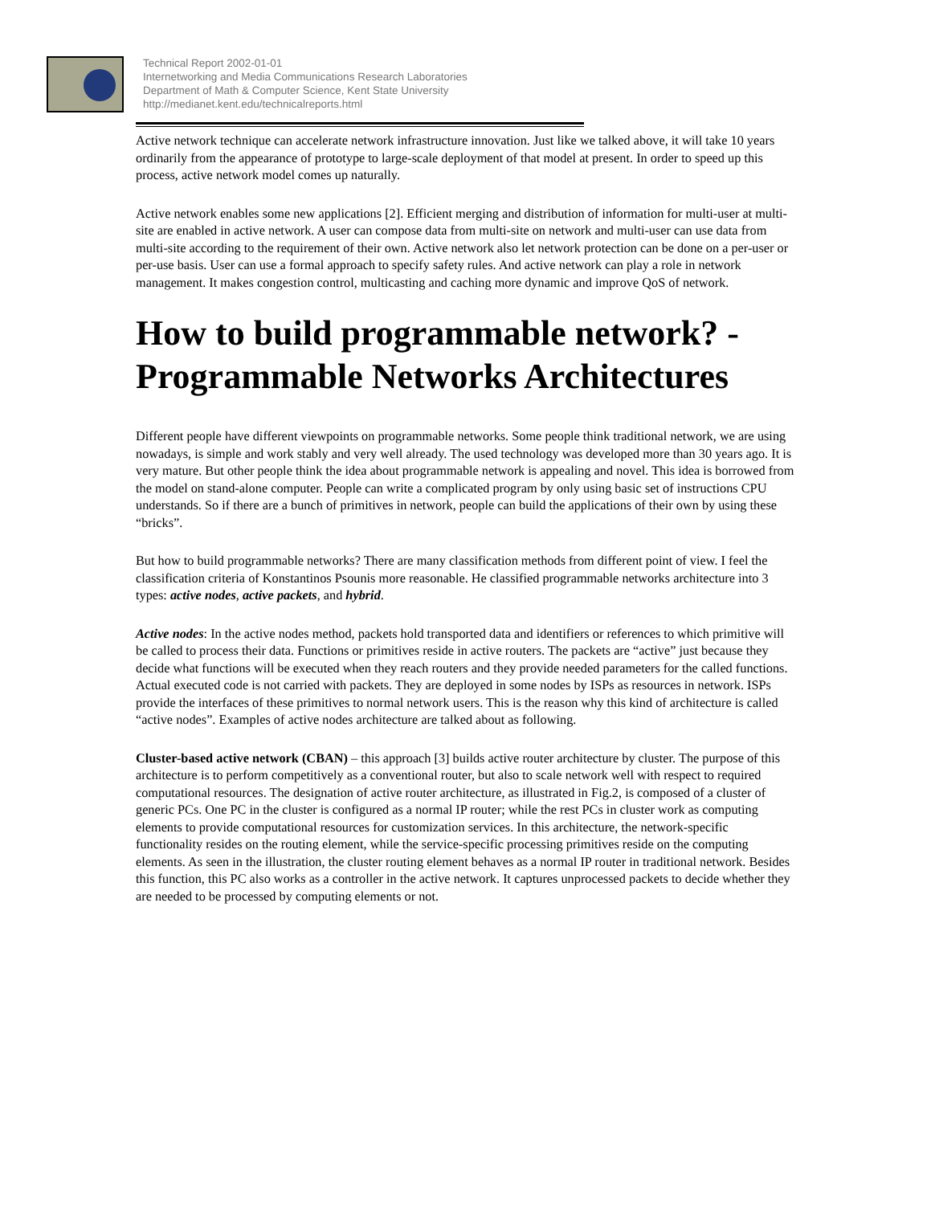Technical Report 2002-01-01
Internetworking and Media Communications Research Laboratories
Department of Math & Computer Science, Kent State University
http://medianet.kent.edu/technicalreports.html
Active network technique can accelerate network infrastructure innovation. Just like we talked above, it will take 10 years ordinarily from the appearance of prototype to large-scale deployment of that model at present. In order to speed up this process, active network model comes up naturally.
Active network enables some new applications [2]. Efficient merging and distribution of information for multi-user at multi-site are enabled in active network. A user can compose data from multi-site on network and multi-user can use data from multi-site according to the requirement of their own. Active network also let network protection can be done on a per-user or per-use basis. User can use a formal approach to specify safety rules. And active network can play a role in network management. It makes congestion control, multicasting and caching more dynamic and improve QoS of network.
How to build programmable network? - Programmable Networks Architectures
Different people have different viewpoints on programmable networks. Some people think traditional network, we are using nowadays, is simple and work stably and very well already. The used technology was developed more than 30 years ago. It is very mature. But other people think the idea about programmable network is appealing and novel. This idea is borrowed from the model on stand-alone computer. People can write a complicated program by only using basic set of instructions CPU understands. So if there are a bunch of primitives in network, people can build the applications of their own by using these “bricks”.
But how to build programmable networks? There are many classification methods from different point of view. I feel the classification criteria of Konstantinos Psounis more reasonable. He classified programmable networks architecture into 3 types: active nodes, active packets, and hybrid.
Active nodes: In the active nodes method, packets hold transported data and identifiers or references to which primitive will be called to process their data. Functions or primitives reside in active routers. The packets are “active” just because they decide what functions will be executed when they reach routers and they provide needed parameters for the called functions. Actual executed code is not carried with packets. They are deployed in some nodes by ISPs as resources in network. ISPs provide the interfaces of these primitives to normal network users. This is the reason why this kind of architecture is called “active nodes”. Examples of active nodes architecture are talked about as following.
Cluster-based active network (CBAN) – this approach [3] builds active router architecture by cluster. The purpose of this architecture is to perform competitively as a conventional router, but also to scale network well with respect to required computational resources. The designation of active router architecture, as illustrated in Fig.2, is composed of a cluster of generic PCs. One PC in the cluster is configured as a normal IP router; while the rest PCs in cluster work as computing elements to provide computational resources for customization services. In this architecture, the network-specific functionality resides on the routing element, while the service-specific processing primitives reside on the computing elements. As seen in the illustration, the cluster routing element behaves as a normal IP router in traditional network. Besides this function, this PC also works as a controller in the active network. It captures unprocessed packets to decide whether they are needed to be processed by computing elements or not.